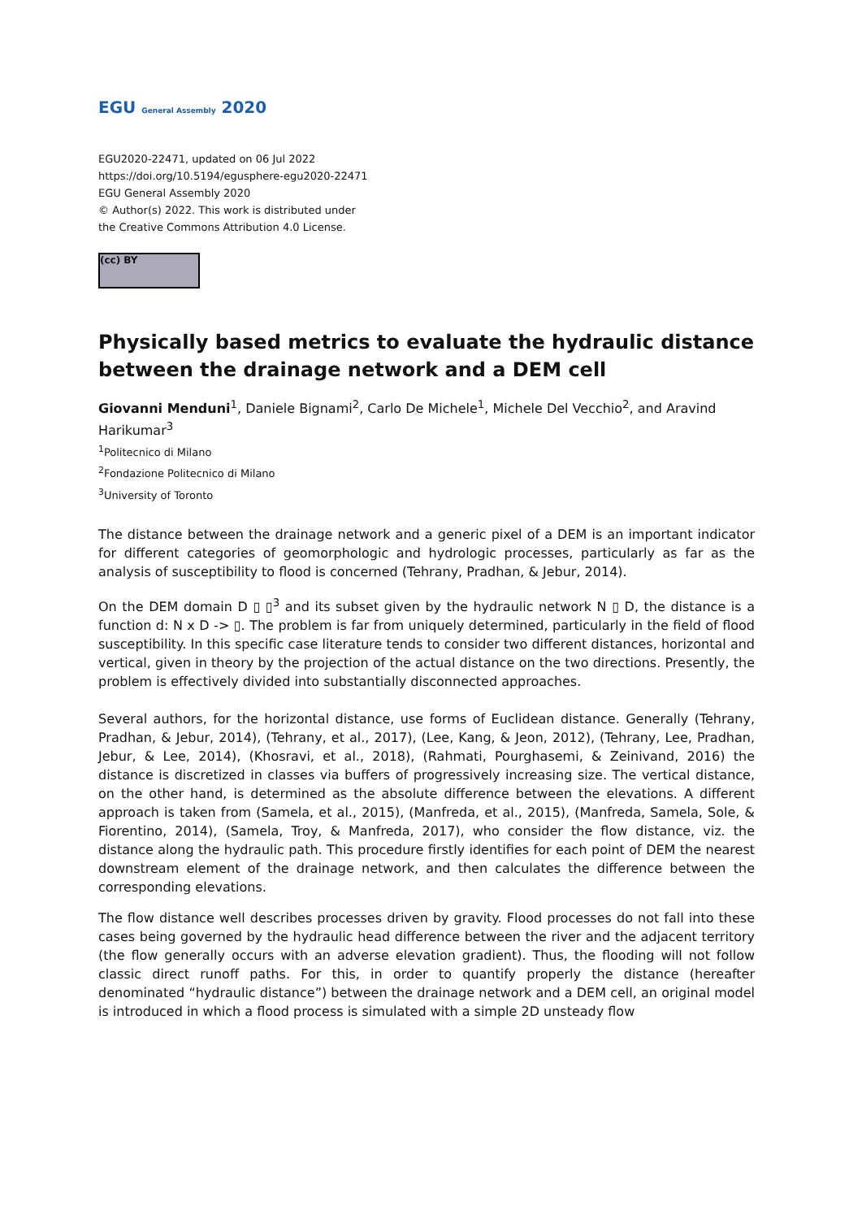EGU General Assembly 2020
EGU2020-22471, updated on 06 Jul 2022
https://doi.org/10.5194/egusphere-egu2020-22471
EGU General Assembly 2020
© Author(s) 2022. This work is distributed under
the Creative Commons Attribution 4.0 License.
(cc) BY
Physically based metrics to evaluate the hydraulic distance between the drainage network and a DEM cell
Giovanni Menduni<sup>1</sup>, Daniele Bignami<sup>2</sup>, Carlo De Michele<sup>1</sup>, Michele Del Vecchio<sup>2</sup>, and Aravind Harikumar<sup>3</sup>
<sup>1</sup> Politecnico di Milano
<sup>2</sup> Fondazione Politecnico di Milano
<sup>3</sup> University of Toronto
The distance between the drainage network and a generic pixel of a DEM is an important indicator for different categories of geomorphologic and hydrologic processes, particularly as far as the analysis of susceptibility to flood is concerned (Tehrany, Pradhan, & Jebur, 2014).
On the DEM domain D ▯ ▯<sup>3</sup> and its subset given by the hydraulic network N ▯ D, the distance is a function d: N x D -> ▯. The problem is far from uniquely determined, particularly in the field of flood susceptibility. In this specific case literature tends to consider two different distances, horizontal and vertical, given in theory by the projection of the actual distance on the two directions. Presently, the problem is effectively divided into substantially disconnected approaches.
Several authors, for the horizontal distance, use forms of Euclidean distance. Generally (Tehrany, Pradhan, & Jebur, 2014), (Tehrany, et al., 2017), (Lee, Kang, & Jeon, 2012), (Tehrany, Lee, Pradhan, Jebur, & Lee, 2014), (Khosravi, et al., 2018), (Rahmati, Pourghasemi, & Zeinivand, 2016) the distance is discretized in classes via buffers of progressively increasing size. The vertical distance, on the other hand, is determined as the absolute difference between the elevations. A different approach is taken from (Samela, et al., 2015), (Manfreda, et al., 2015), (Manfreda, Samela, Sole, & Fiorentino, 2014), (Samela, Troy, & Manfreda, 2017), who consider the flow distance, viz. the distance along the hydraulic path. This procedure firstly identifies for each point of DEM the nearest downstream element of the drainage network, and then calculates the difference between the corresponding elevations.
The flow distance well describes processes driven by gravity. Flood processes do not fall into these cases being governed by the hydraulic head difference between the river and the adjacent territory (the flow generally occurs with an adverse elevation gradient). Thus, the flooding will not follow classic direct runoff paths. For this, in order to quantify properly the distance (hereafter denominated “hydraulic distance”) between the drainage network and a DEM cell, an original model is introduced in which a flood process is simulated with a simple 2D unsteady flow